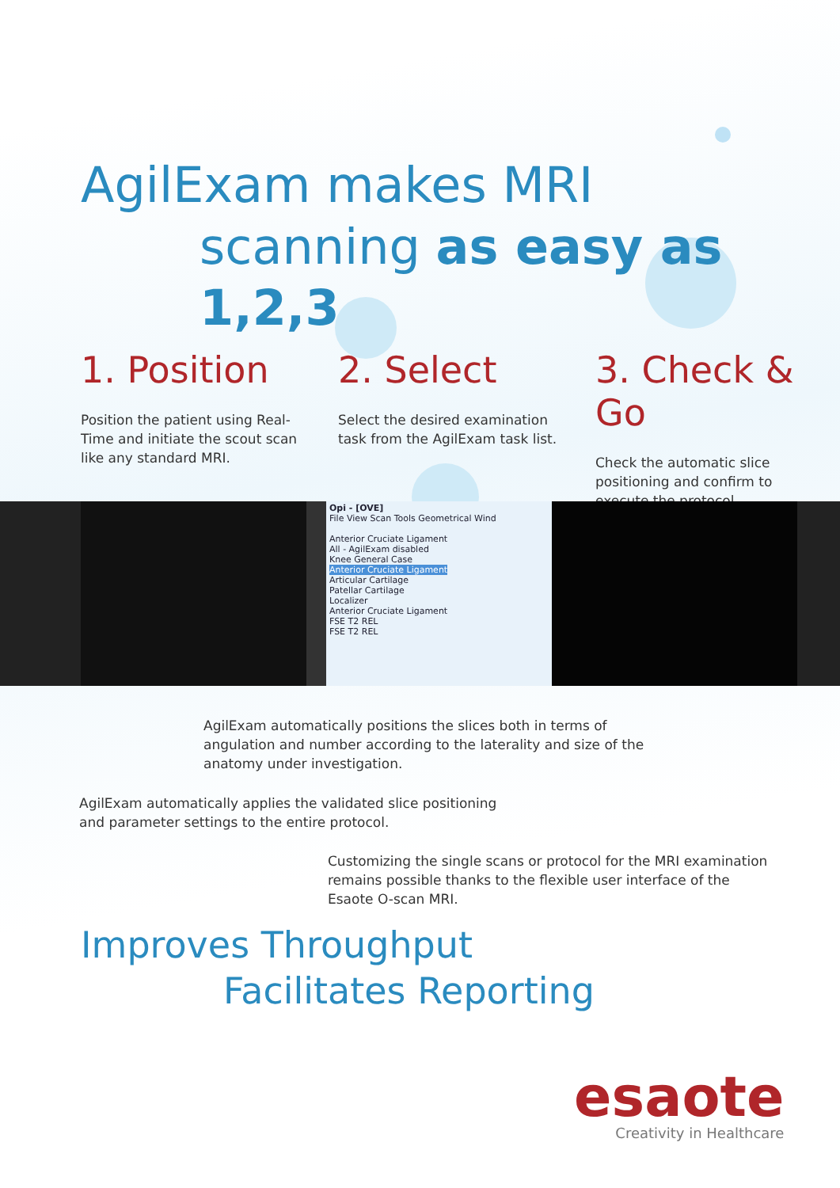AgilExam makes MRI
scanning as easy as 1,2,3
1. Position
Position the patient using Real-Time and initiate the scout scan like any standard MRI.
2. Select
Select the desired examination task from the AgilExam task list.
3. Check & Go
Check the automatic slice positioning and confirm to execute the protocol.
Opi - [OVE]
File View Scan Tools Geometrical Wind
Anterior Cruciate Ligament
All - AgilExam disabled
Knee General Case
Anterior Cruciate Ligament
Articular Cartilage
Patellar Cartilage
Localizer
Anterior Cruciate Ligament
FSE T2 REL
FSE T2 REL
AgilExam automatically positions the slices both in terms of angulation and number according to the laterality and size of the anatomy under investigation.
AgilExam automatically applies the validated slice positioning and parameter settings to the entire protocol.
Customizing the single scans or protocol for the MRI examination remains possible thanks to the flexible user interface of the Esaote O-scan MRI.
Improves Throughput
Facilitates Reporting
esaote
Creativity in Healthcare